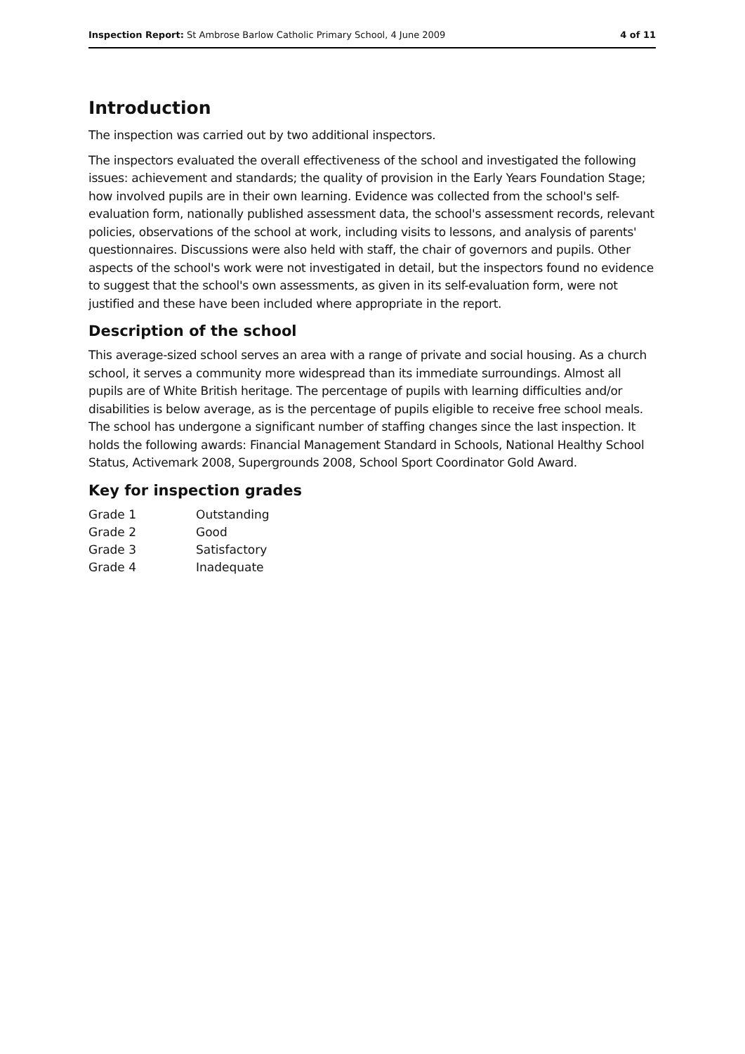Inspection Report: St Ambrose Barlow Catholic Primary School, 4 June 2009 4 of 11
Introduction
The inspection was carried out by two additional inspectors.
The inspectors evaluated the overall effectiveness of the school and investigated the following issues: achievement and standards; the quality of provision in the Early Years Foundation Stage; how involved pupils are in their own learning. Evidence was collected from the school's self-evaluation form, nationally published assessment data, the school's assessment records, relevant policies, observations of the school at work, including visits to lessons, and analysis of parents' questionnaires. Discussions were also held with staff, the chair of governors and pupils. Other aspects of the school's work were not investigated in detail, but the inspectors found no evidence to suggest that the school's own assessments, as given in its self-evaluation form, were not justified and these have been included where appropriate in the report.
Description of the school
This average-sized school serves an area with a range of private and social housing. As a church school, it serves a community more widespread than its immediate surroundings. Almost all pupils are of White British heritage. The percentage of pupils with learning difficulties and/or disabilities is below average, as is the percentage of pupils eligible to receive free school meals. The school has undergone a significant number of staffing changes since the last inspection. It holds the following awards: Financial Management Standard in Schools, National Healthy School Status, Activemark 2008, Supergrounds 2008, School Sport Coordinator Gold Award.
Key for inspection grades
| Grade 1 | Outstanding |
| Grade 2 | Good |
| Grade 3 | Satisfactory |
| Grade 4 | Inadequate |